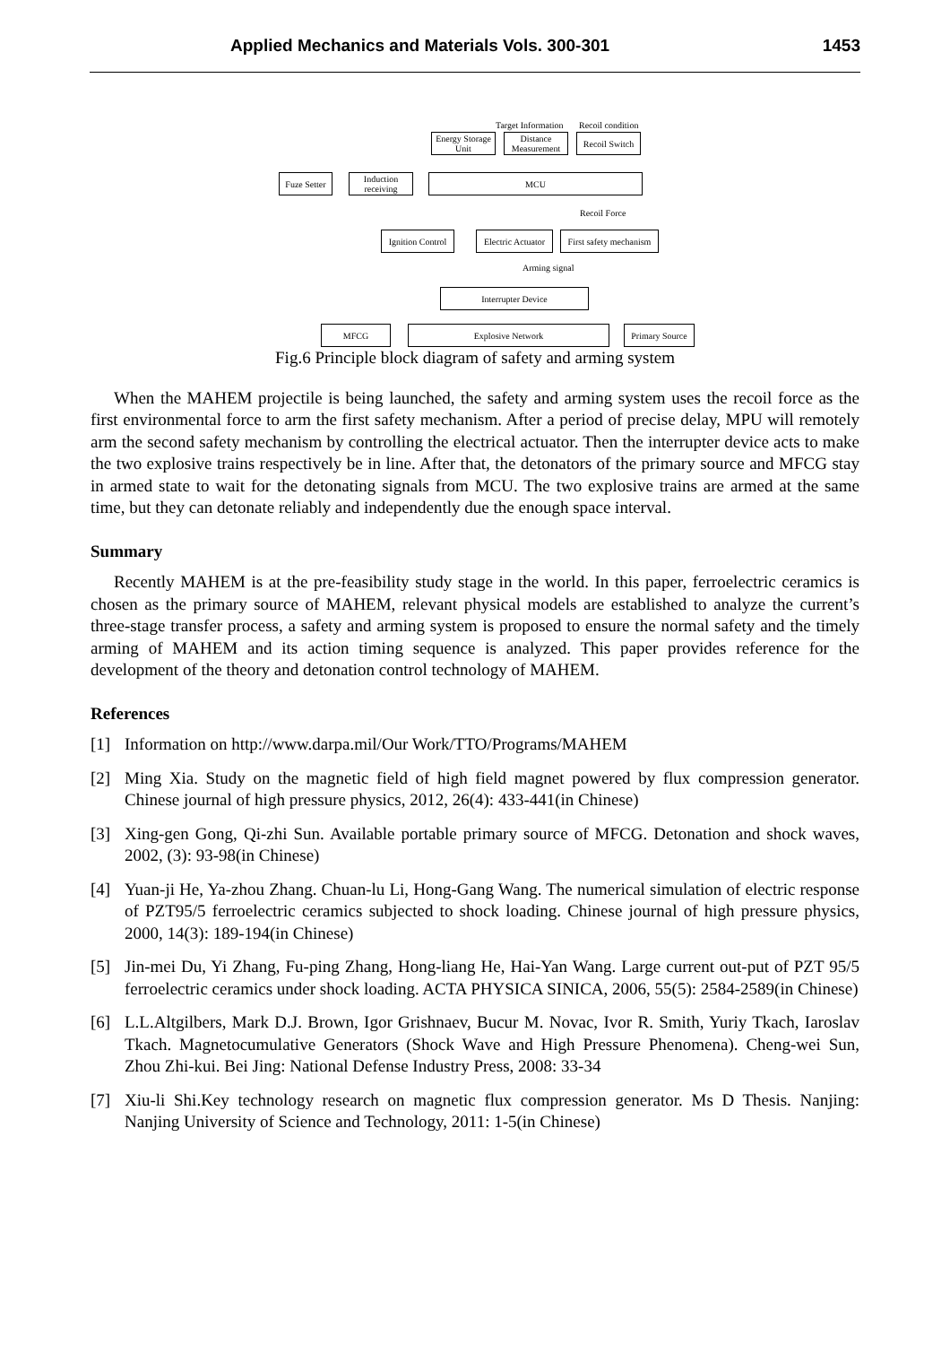Applied Mechanics and Materials Vols. 300-301 1453
Target Information Recoil condition
Energy Storage Unit
Distance Measurement
Recoil Switch
Fuze Setter
Induction receiving
MCU
Recoil Force
Ignition Control
Electric Actuator
First safety mechanism
Arming signal
Interrupter Device
MFCG Explosive Network
Primary Source
Fig.6 Principle block diagram of safety and arming system
When the MAHEM projectile is being launched, the safety and arming system uses the recoil force as the first environmental force to arm the first safety mechanism. After a period of precise delay, MPU will remotely arm the second safety mechanism by controlling the electrical actuator. Then the interrupter device acts to make the two explosive trains respectively be in line. After that, the detonators of the primary source and MFCG stay in armed state to wait for the detonating signals from MCU. The two explosive trains are armed at the same time, but they can detonate reliably and independently due the enough space interval.
Summary
Recently MAHEM is at the pre-feasibility study stage in the world. In this paper, ferroelectric ceramics is chosen as the primary source of MAHEM, relevant physical models are established to analyze the current’s three-stage transfer process, a safety and arming system is proposed to ensure the normal safety and the timely arming of MAHEM and its action timing sequence is analyzed. This paper provides reference for the development of the theory and detonation control technology of MAHEM.
References
[1] Information on http://www.darpa.mil/Our Work/TTO/Programs/MAHEM
[2] Ming Xia. Study on the magnetic field of high field magnet powered by flux compression generator. Chinese journal of high pressure physics, 2012, 26(4): 433-441(in Chinese)
[3] Xing-gen Gong, Qi-zhi Sun. Available portable primary source of MFCG. Detonation and shock waves, 2002, (3): 93-98(in Chinese)
[4] Yuan-ji He, Ya-zhou Zhang. Chuan-lu Li, Hong-Gang Wang. The numerical simulation of electric response of PZT95/5 ferroelectric ceramics subjected to shock loading. Chinese journal of high pressure physics, 2000, 14(3): 189-194(in Chinese)
[5] Jin-mei Du, Yi Zhang, Fu-ping Zhang, Hong-liang He, Hai-Yan Wang. Large current out-put of PZT 95/5 ferroelectric ceramics under shock loading. ACTA PHYSICA SINICA, 2006, 55(5): 2584-2589(in Chinese)
[6] L.L.Altgilbers, Mark D.J. Brown, Igor Grishnaev, Bucur M. Novac, Ivor R. Smith, Yuriy Tkach, Iaroslav Tkach. Magnetocumulative Generators (Shock Wave and High Pressure Phenomena). Cheng-wei Sun, Zhou Zhi-kui. Bei Jing: National Defense Industry Press, 2008: 33-34
[7] Xiu-li Shi.Key technology research on magnetic flux compression generator. Ms D Thesis. Nanjing: Nanjing University of Science and Technology, 2011: 1-5(in Chinese)